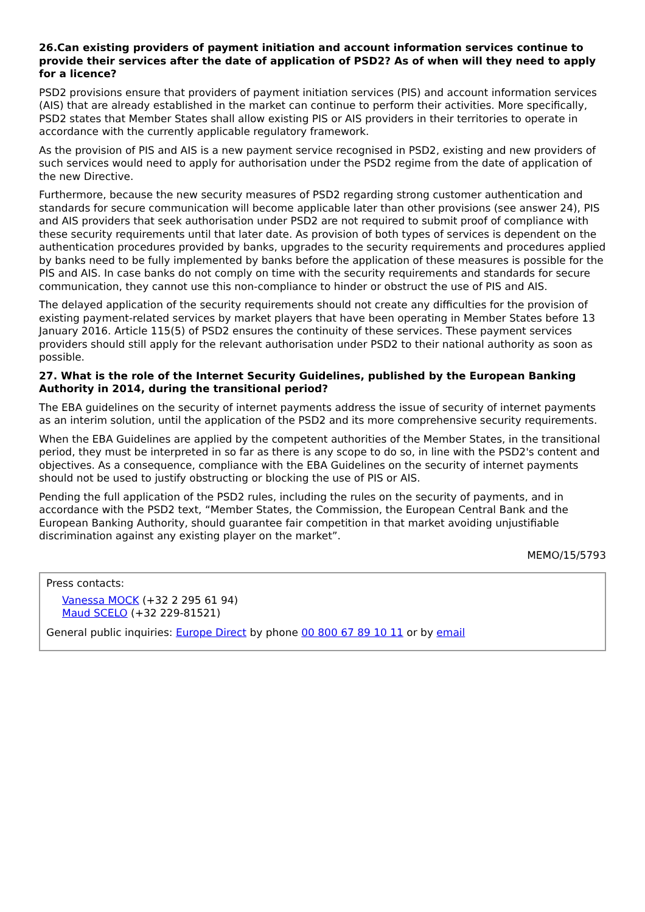26.Can existing providers of payment initiation and account information services continue to provide their services after the date of application of PSD2? As of when will they need to apply for a licence?
PSD2 provisions ensure that providers of payment initiation services (PIS) and account information services (AIS) that are already established in the market can continue to perform their activities. More specifically, PSD2 states that Member States shall allow existing PIS or AIS providers in their territories to operate in accordance with the currently applicable regulatory framework.
As the provision of PIS and AIS is a new payment service recognised in PSD2, existing and new providers of such services would need to apply for authorisation under the PSD2 regime from the date of application of the new Directive.
Furthermore, because the new security measures of PSD2 regarding strong customer authentication and standards for secure communication will become applicable later than other provisions (see answer 24), PIS and AIS providers that seek authorisation under PSD2 are not required to submit proof of compliance with these security requirements until that later date. As provision of both types of services is dependent on the authentication procedures provided by banks, upgrades to the security requirements and procedures applied by banks need to be fully implemented by banks before the application of these measures is possible for the PIS and AIS. In case banks do not comply on time with the security requirements and standards for secure communication, they cannot use this non-compliance to hinder or obstruct the use of PIS and AIS.
The delayed application of the security requirements should not create any difficulties for the provision of existing payment-related services by market players that have been operating in Member States before 13 January 2016. Article 115(5) of PSD2 ensures the continuity of these services. These payment services providers should still apply for the relevant authorisation under PSD2 to their national authority as soon as possible.
27. What is the role of the Internet Security Guidelines, published by the European Banking Authority in 2014, during the transitional period?
The EBA guidelines on the security of internet payments address the issue of security of internet payments as an interim solution, until the application of the PSD2 and its more comprehensive security requirements.
When the EBA Guidelines are applied by the competent authorities of the Member States, in the transitional period, they must be interpreted in so far as there is any scope to do so, in line with the PSD2's content and objectives. As a consequence, compliance with the EBA Guidelines on the security of internet payments should not be used to justify obstructing or blocking the use of PIS or AIS.
Pending the full application of the PSD2 rules, including the rules on the security of payments, and in accordance with the PSD2 text, “Member States, the Commission, the European Central Bank and the European Banking Authority, should guarantee fair competition in that market avoiding unjustifiable discrimination against any existing player on the market”.
MEMO/15/5793
Press contacts:
Vanessa MOCK (+32 2 295 61 94)
Maud SCELO (+32 229-81521)
General public inquiries: Europe Direct by phone 00 800 67 89 10 11 or by email